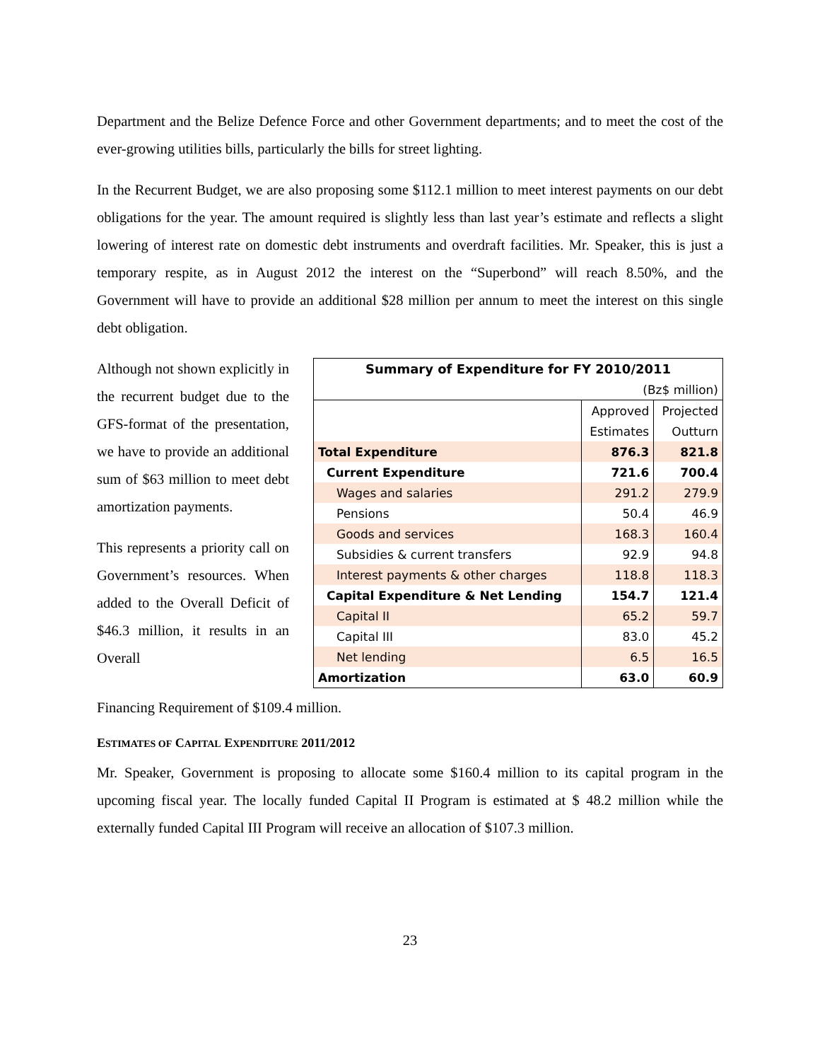Department and the Belize Defence Force and other Government departments; and to meet the cost of the ever-growing utilities bills, particularly the bills for street lighting.
In the Recurrent Budget, we are also proposing some $112.1 million to meet interest payments on our debt obligations for the year. The amount required is slightly less than last year’s estimate and reflects a slight lowering of interest rate on domestic debt instruments and overdraft facilities. Mr. Speaker, this is just a temporary respite, as in August 2012 the interest on the “Superbond” will reach 8.50%, and the Government will have to provide an additional $28 million per annum to meet the interest on this single debt obligation.
Although not shown explicitly in the recurrent budget due to the GFS-format of the presentation, we have to provide an additional sum of $63 million to meet debt amortization payments.
This represents a priority call on Government’s resources. When added to the Overall Deficit of $46.3 million, it results in an Overall
| Summary of Expenditure for FY 2010/2011 | | |
| (Bz$ million) | | |
| | Approved | Projected |
| | Estimates | Outturn |
| Total Expenditure | 876.3 | 821.8 |
| Current Expenditure | 721.6 | 700.4 |
| Wages and salaries | 291.2 | 279.9 |
| Pensions | 50.4 | 46.9 |
| Goods and services | 168.3 | 160.4 |
| Subsidies & current transfers | 92.9 | 94.8 |
| Interest payments & other charges | 118.8 | 118.3 |
| Capital Expenditure & Net Lending | 154.7 | 121.4 |
| Capital II | 65.2 | 59.7 |
| Capital III | 83.0 | 45.2 |
| Net lending | 6.5 | 16.5 |
| Amortization | 63.0 | 60.9 |
Financing Requirement of $109.4 million.
ESTIMATES OF CAPITAL EXPENDITURE 2011/2012
Mr. Speaker, Government is proposing to allocate some $160.4 million to its capital program in the upcoming fiscal year. The locally funded Capital II Program is estimated at $ 48.2 million while the externally funded Capital III Program will receive an allocation of $107.3 million.
23